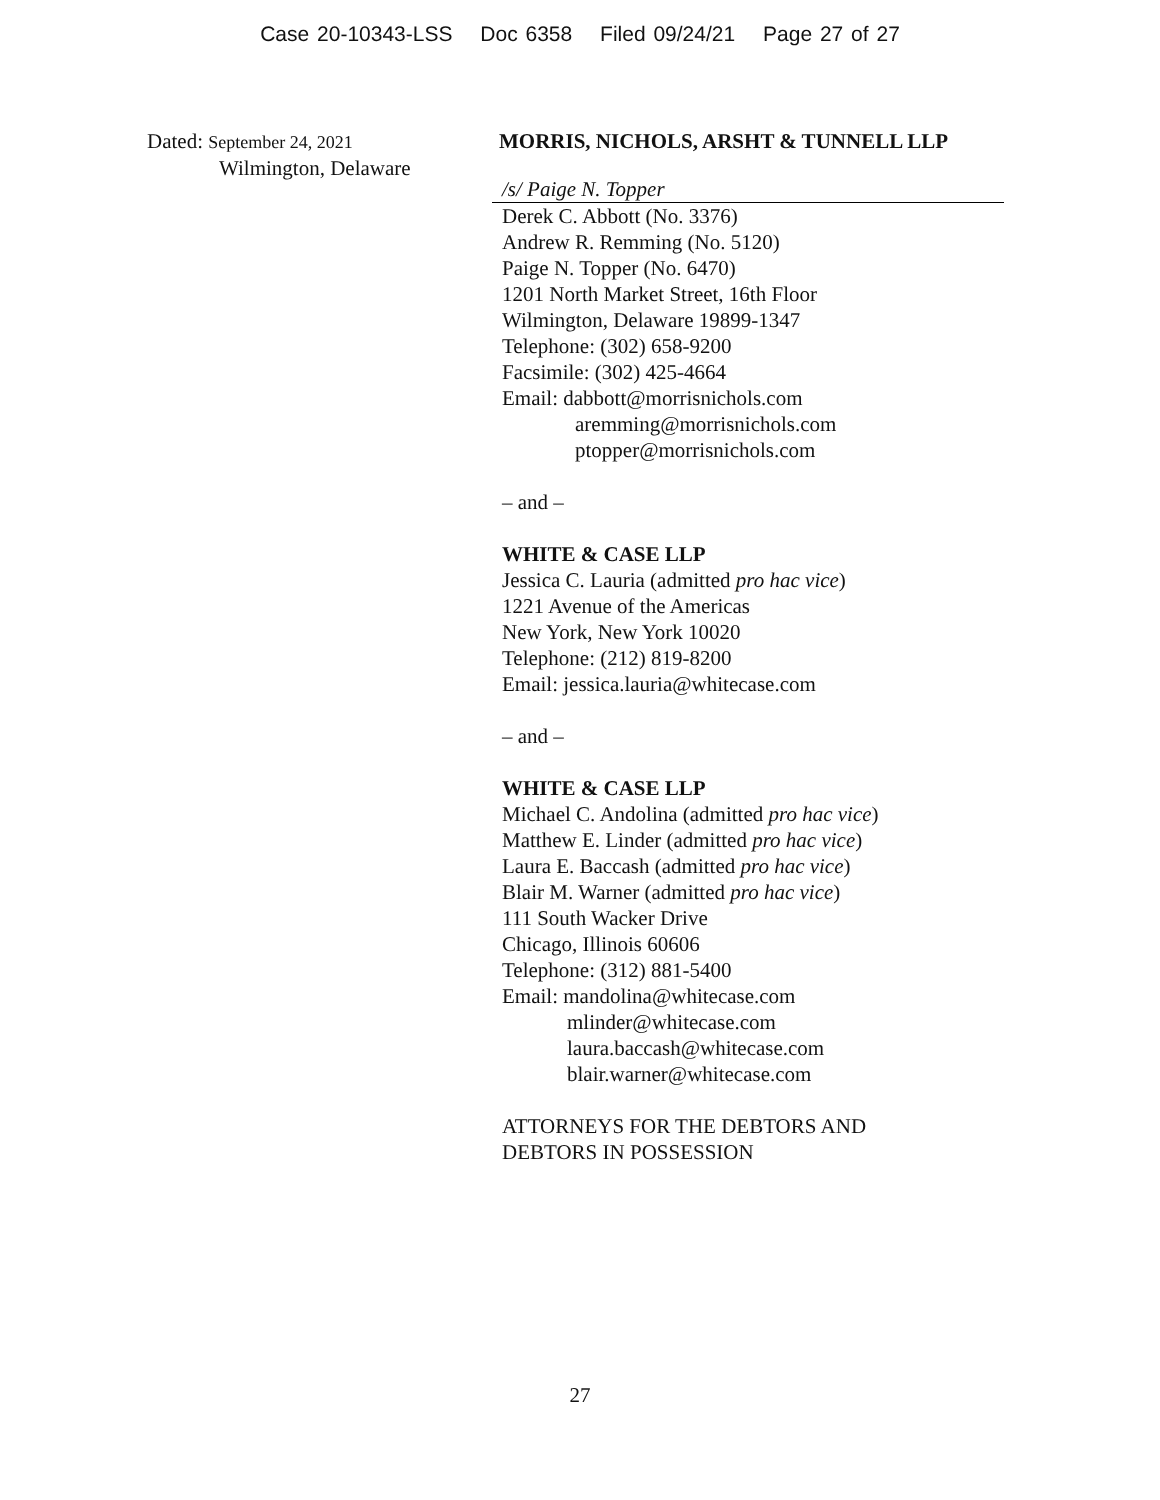Case 20-10343-LSS Doc 6358 Filed 09/24/21 Page 27 of 27
Dated: September 24, 2021
Wilmington, Delaware
MORRIS, NICHOLS, ARSHT & TUNNELL LLP
/s/ Paige N. Topper
Derek C. Abbott (No. 3376)
Andrew R. Remming (No. 5120)
Paige N. Topper (No. 6470)
1201 North Market Street, 16th Floor
Wilmington, Delaware 19899-1347
Telephone: (302) 658-9200
Facsimile: (302) 425-4664
Email: dabbott@morrisnichols.com
aremming@morrisnichols.com
ptopper@morrisnichols.com
– and –
WHITE & CASE LLP
Jessica C. Lauria (admitted pro hac vice)
1221 Avenue of the Americas
New York, New York 10020
Telephone: (212) 819-8200
Email: jessica.lauria@whitecase.com
– and –
WHITE & CASE LLP
Michael C. Andolina (admitted pro hac vice)
Matthew E. Linder (admitted pro hac vice)
Laura E. Baccash (admitted pro hac vice)
Blair M. Warner (admitted pro hac vice)
111 South Wacker Drive
Chicago, Illinois 60606
Telephone: (312) 881-5400
Email: mandolina@whitecase.com
mlinder@whitecase.com
laura.baccash@whitecase.com
blair.warner@whitecase.com
ATTORNEYS FOR THE DEBTORS AND
DEBTORS IN POSSESSION
27